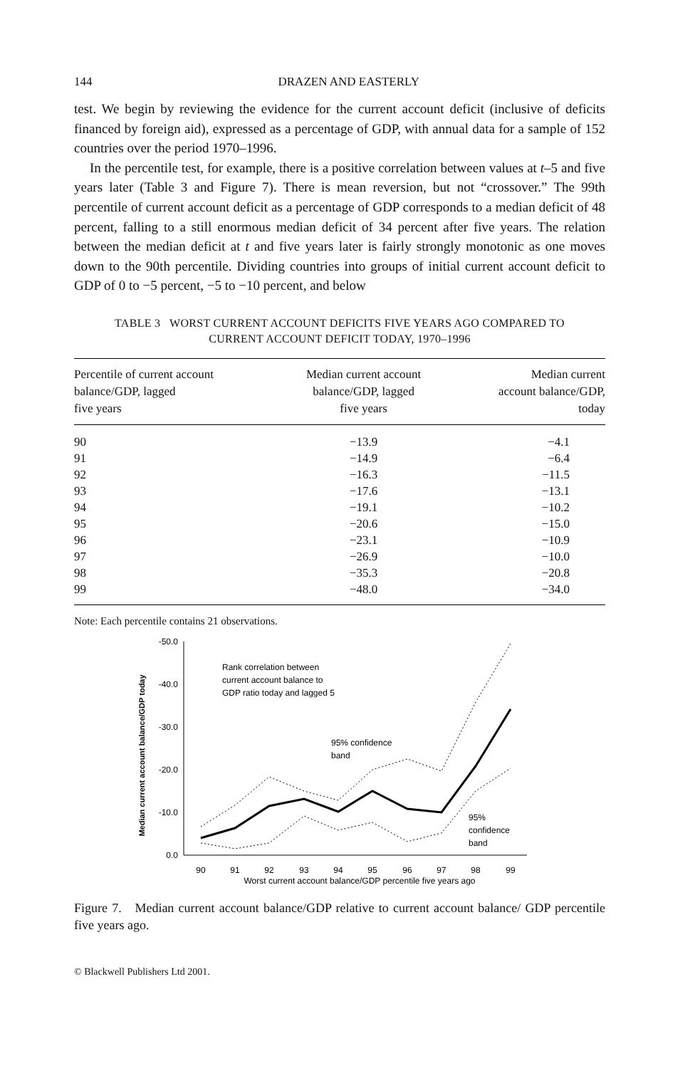144 DRAZEN AND EASTERLY
test. We begin by reviewing the evidence for the current account deficit (inclusive of deficits financed by foreign aid), expressed as a percentage of GDP, with annual data for a sample of 152 countries over the period 1970–1996.
In the percentile test, for example, there is a positive correlation between values at t–5 and five years later (Table 3 and Figure 7). There is mean reversion, but not “crossover.” The 99th percentile of current account deficit as a percentage of GDP corresponds to a median deficit of 48 percent, falling to a still enormous median deficit of 34 percent after five years. The relation between the median deficit at t and five years later is fairly strongly monotonic as one moves down to the 90th percentile. Dividing countries into groups of initial current account deficit to GDP of 0 to −5 percent, −5 to −10 percent, and below
TABLE 3 WORST CURRENT ACCOUNT DEFICITS FIVE YEARS AGO COMPARED TO
CURRENT ACCOUNT DEFICIT TODAY, 1970–1996
| Percentile of current account balance/GDP, lagged five years | Median current account balance/GDP, lagged five years | Median current account balance/GDP, today |
| --- | --- | --- |
| 90 | −13.9 | −4.1 |
| 91 | −14.9 | −6.4 |
| 92 | −16.3 | −11.5 |
| 93 | −17.6 | −13.1 |
| 94 | −19.1 | −10.2 |
| 95 | −20.6 | −15.0 |
| 96 | −23.1 | −10.9 |
| 97 | −26.9 | −10.0 |
| 98 | −35.3 | −20.8 |
| 99 | −48.0 | −34.0 |
Note: Each percentile contains 21 observations.
Median current account balance/GDP today
-50.0
-40.0
-30.0
-20.0
-10.0
0.0
90
91
92
93
94
95
96
97
98
99
Worst current account balance/GDP percentile five years ago
Rank correlation between
current account balance to
GDP ratio today and lagged 5
95% confidence
band
95%
confidence
band
Figure 7. Median current account balance/GDP relative to current account balance/ GDP percentile five years ago.
© Blackwell Publishers Ltd 2001.